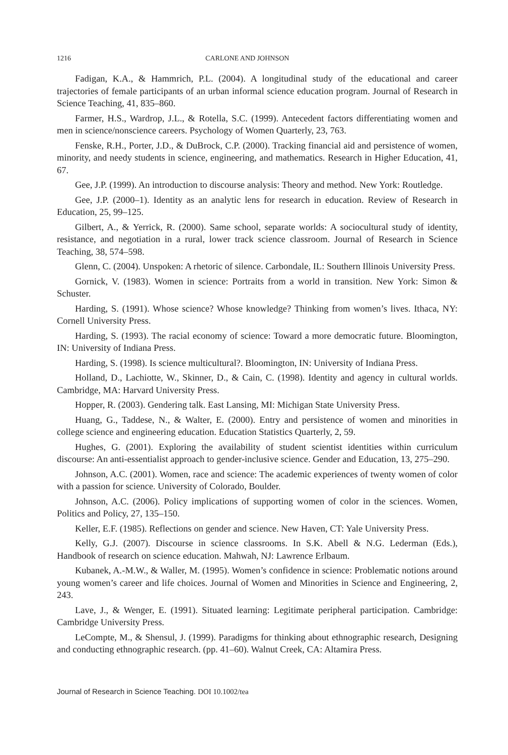1216 CARLONE AND JOHNSON
Fadigan, K.A., & Hammrich, P.L. (2004). A longitudinal study of the educational and career trajectories of female participants of an urban informal science education program. Journal of Research in Science Teaching, 41, 835–860.
Farmer, H.S., Wardrop, J.L., & Rotella, S.C. (1999). Antecedent factors differentiating women and men in science/nonscience careers. Psychology of Women Quarterly, 23, 763.
Fenske, R.H., Porter, J.D., & DuBrock, C.P. (2000). Tracking financial aid and persistence of women, minority, and needy students in science, engineering, and mathematics. Research in Higher Education, 41, 67.
Gee, J.P. (1999). An introduction to discourse analysis: Theory and method. New York: Routledge.
Gee, J.P. (2000–1). Identity as an analytic lens for research in education. Review of Research in Education, 25, 99–125.
Gilbert, A., & Yerrick, R. (2000). Same school, separate worlds: A sociocultural study of identity, resistance, and negotiation in a rural, lower track science classroom. Journal of Research in Science Teaching, 38, 574–598.
Glenn, C. (2004). Unspoken: A rhetoric of silence. Carbondale, IL: Southern Illinois University Press.
Gornick, V. (1983). Women in science: Portraits from a world in transition. New York: Simon & Schuster.
Harding, S. (1991). Whose science? Whose knowledge? Thinking from women’s lives. Ithaca, NY: Cornell University Press.
Harding, S. (1993). The racial economy of science: Toward a more democratic future. Bloomington, IN: University of Indiana Press.
Harding, S. (1998). Is science multicultural?. Bloomington, IN: University of Indiana Press.
Holland, D., Lachiotte, W., Skinner, D., & Cain, C. (1998). Identity and agency in cultural worlds. Cambridge, MA: Harvard University Press.
Hopper, R. (2003). Gendering talk. East Lansing, MI: Michigan State University Press.
Huang, G., Taddese, N., & Walter, E. (2000). Entry and persistence of women and minorities in college science and engineering education. Education Statistics Quarterly, 2, 59.
Hughes, G. (2001). Exploring the availability of student scientist identities within curriculum discourse: An anti-essentialist approach to gender-inclusive science. Gender and Education, 13, 275–290.
Johnson, A.C. (2001). Women, race and science: The academic experiences of twenty women of color with a passion for science. University of Colorado, Boulder.
Johnson, A.C. (2006). Policy implications of supporting women of color in the sciences. Women, Politics and Policy, 27, 135–150.
Keller, E.F. (1985). Reflections on gender and science. New Haven, CT: Yale University Press.
Kelly, G.J. (2007). Discourse in science classrooms. In S.K. Abell & N.G. Lederman (Eds.), Handbook of research on science education. Mahwah, NJ: Lawrence Erlbaum.
Kubanek, A.-M.W., & Waller, M. (1995). Women’s confidence in science: Problematic notions around young women’s career and life choices. Journal of Women and Minorities in Science and Engineering, 2, 243.
Lave, J., & Wenger, E. (1991). Situated learning: Legitimate peripheral participation. Cambridge: Cambridge University Press.
LeCompte, M., & Shensul, J. (1999). Paradigms for thinking about ethnographic research, Designing and conducting ethnographic research. (pp. 41–60). Walnut Creek, CA: Altamira Press.
Journal of Research in Science Teaching. DOI 10.1002/tea